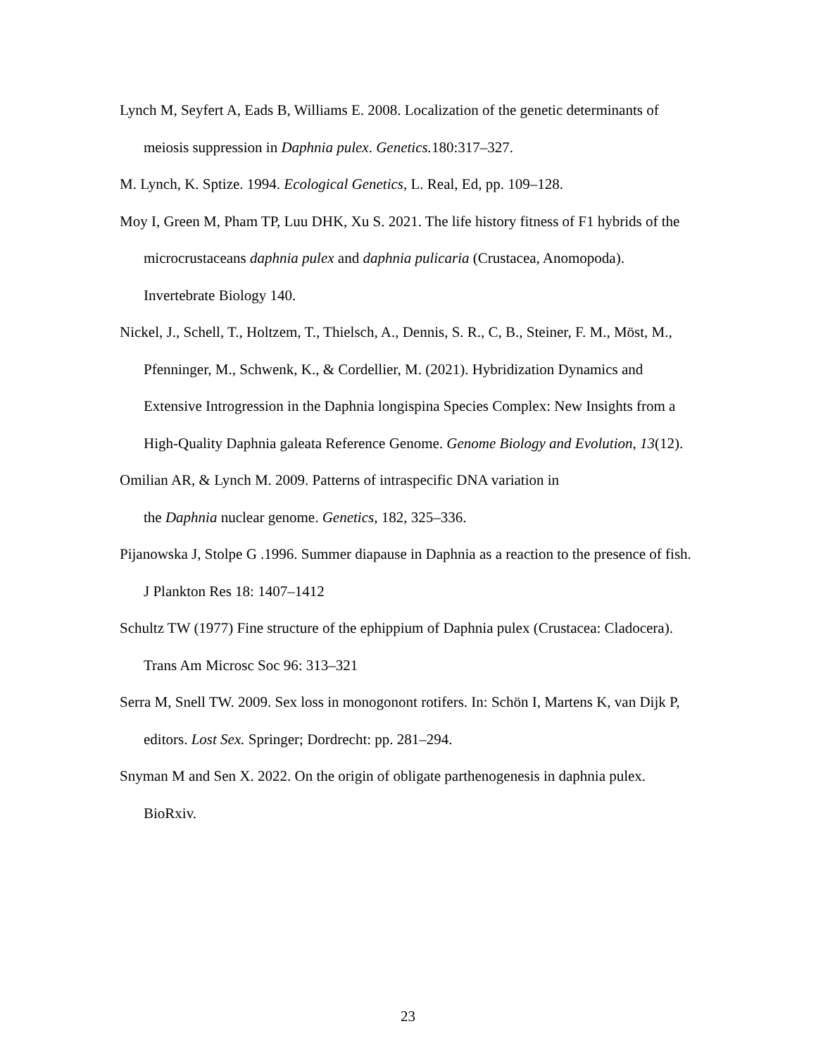Lynch M, Seyfert A, Eads B, Williams E. 2008. Localization of the genetic determinants of meiosis suppression in Daphnia pulex. Genetics. 180:317–327.
M. Lynch, K. Sptize. 1994. Ecological Genetics, L. Real, Ed, pp. 109–128.
Moy I, Green M, Pham TP, Luu DHK, Xu S. 2021. The life history fitness of F1 hybrids of the microcrustaceans daphnia pulex and daphnia pulicaria (Crustacea, Anomopoda). Invertebrate Biology 140.
Nickel, J., Schell, T., Holtzem, T., Thielsch, A., Dennis, S. R., C, B., Steiner, F. M., Möst, M., Pfenninger, M., Schwenk, K., & Cordellier, M. (2021). Hybridization Dynamics and Extensive Introgression in the Daphnia longispina Species Complex: New Insights from a High-Quality Daphnia galeata Reference Genome. Genome Biology and Evolution, 13(12).
Omilian AR, & Lynch M. 2009. Patterns of intraspecific DNA variation in
the Daphnia nuclear genome. Genetics, 182, 325–336.
Pijanowska J, Stolpe G .1996. Summer diapause in Daphnia as a reaction to the presence of fish. J Plankton Res 18: 1407–1412
Schultz TW (1977) Fine structure of the ephippium of Daphnia pulex (Crustacea: Cladocera). Trans Am Microsc Soc 96: 313–321
Serra M, Snell TW. 2009. Sex loss in monogonont rotifers. In: Schön I, Martens K, van Dijk P, editors. Lost Sex. Springer; Dordrecht: pp. 281–294.
Snyman M and Sen X. 2022. On the origin of obligate parthenogenesis in daphnia pulex. BioRxiv.
23